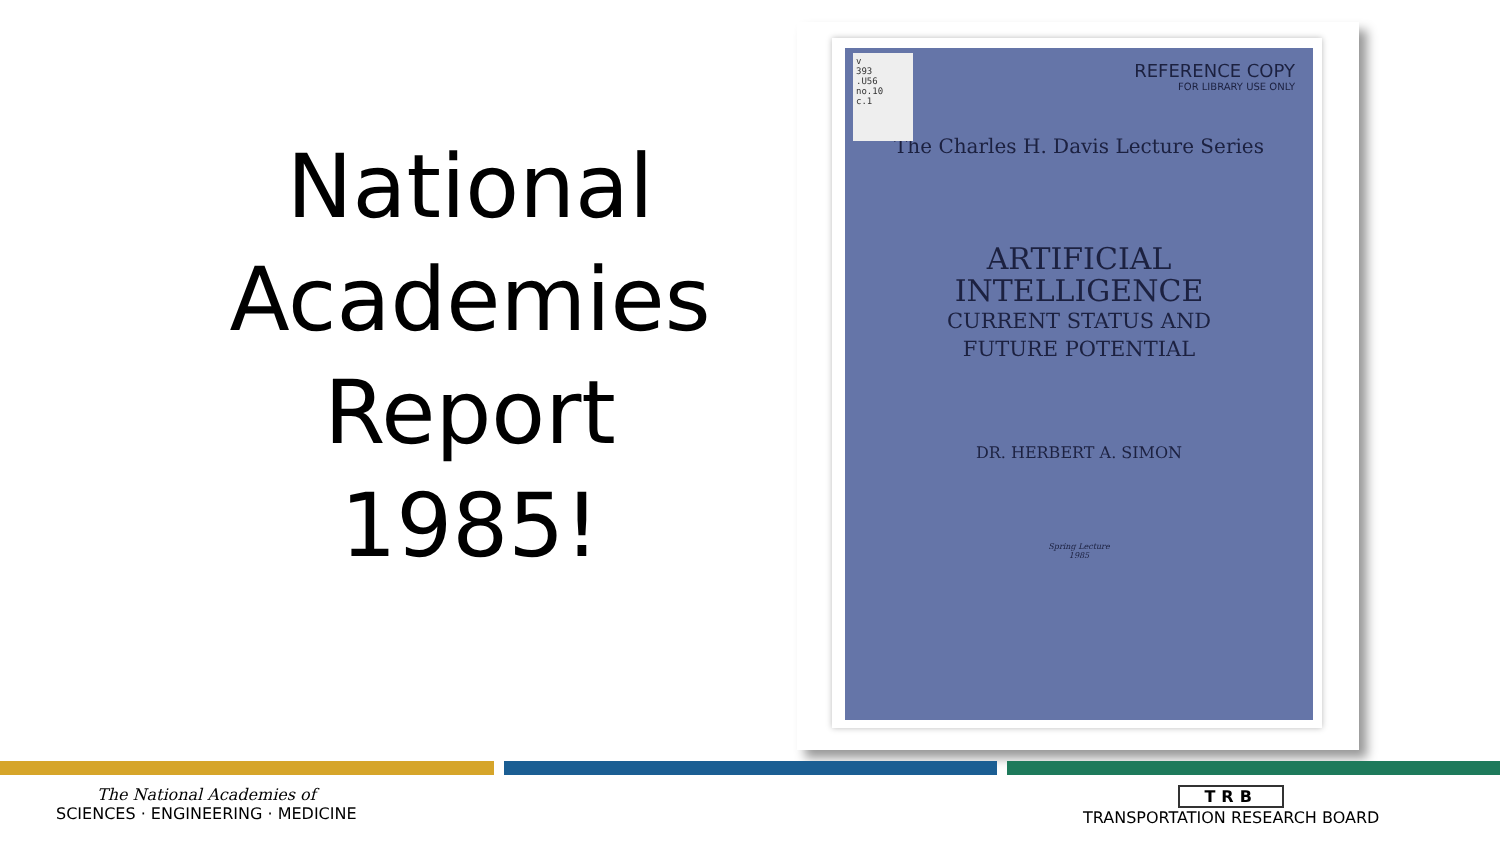National
Academies
Report
1985!
v
393
.U56
no.10
c.1
REFERENCE COPY
FOR LIBRARY USE ONLY
The Charles H. Davis Lecture Series
ARTIFICIAL
INTELLIGENCE
CURRENT STATUS AND
FUTURE POTENTIAL
DR. HERBERT A. SIMON
Spring Lecture
1985
The National Academies of
SCIENCES · ENGINEERING · MEDICINE
TRB
TRANSPORTATION RESEARCH BOARD